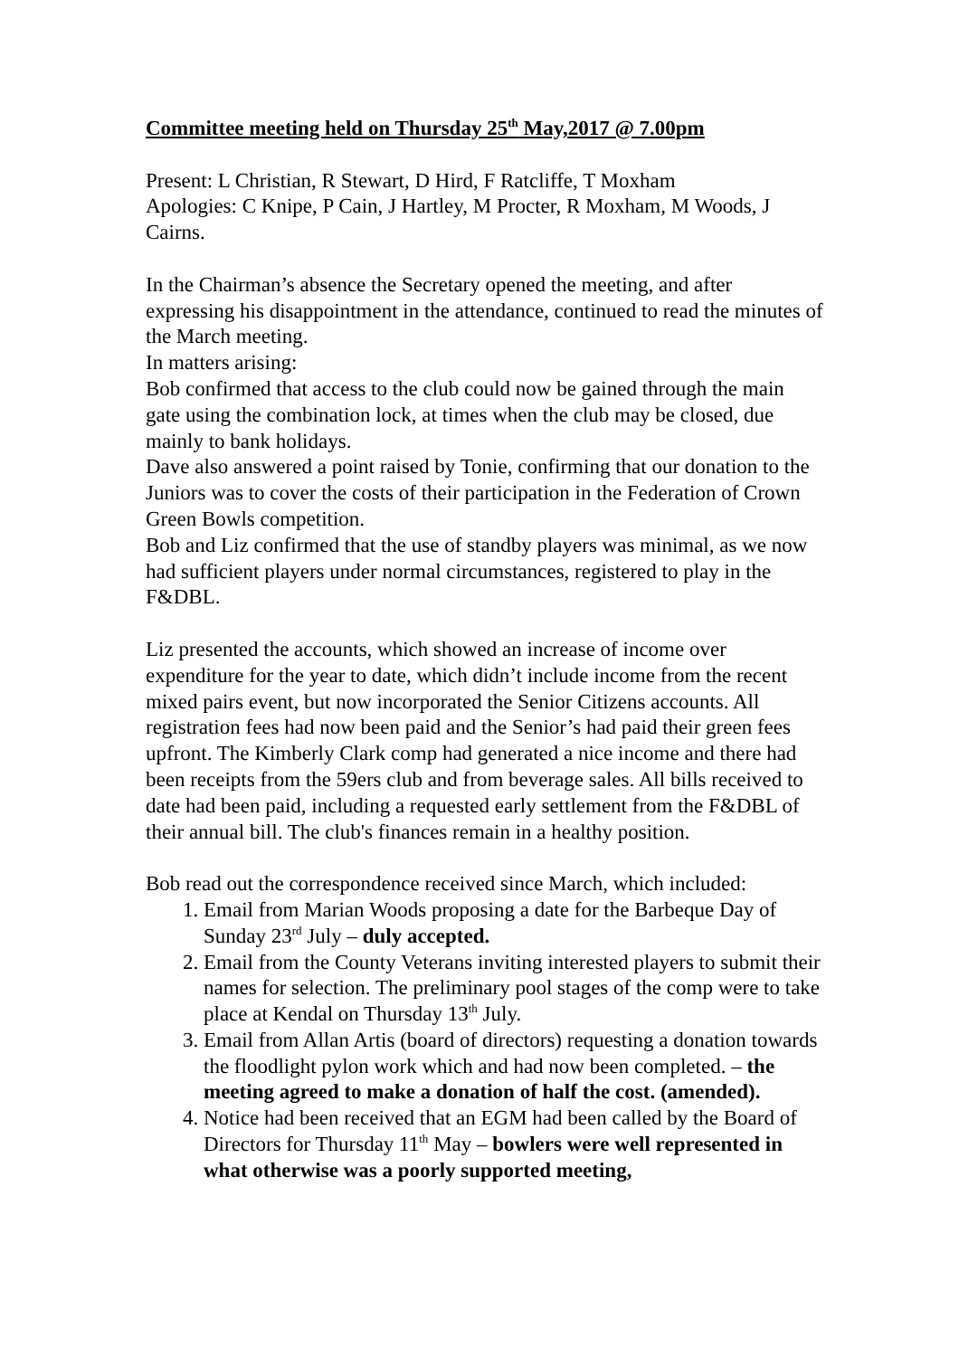Committee meeting held on Thursday 25<sup>th</sup> May,2017 @ 7.00pm
Present: L Christian, R Stewart, D Hird, F Ratcliffe, T Moxham
Apologies: C Knipe, P Cain, J Hartley, M Procter, R Moxham, M Woods, J Cairns.
In the Chairman’s absence the Secretary opened the meeting, and after expressing his disappointment in the attendance, continued to read the minutes of the March meeting.
In matters arising:
Bob confirmed that access to the club could now be gained through the main gate using the combination lock, at times when the club may be closed, due mainly to bank holidays.
Dave also answered a point raised by Tonie, confirming that our donation to the Juniors was to cover the costs of their participation in the Federation of Crown Green Bowls competition.
Bob and Liz confirmed that the use of standby players was minimal, as we now had sufficient players under normal circumstances, registered to play in the F&DBL.
Liz presented the accounts, which showed an increase of income over expenditure for the year to date, which didn’t include income from the recent mixed pairs event, but now incorporated the Senior Citizens accounts. All registration fees had now been paid and the Senior’s had paid their green fees upfront. The Kimberly Clark comp had generated a nice income and there had been receipts from the 59ers club and from beverage sales. All bills received to date had been paid, including a requested early settlement from the F&DBL of their annual bill. The club's finances remain in a healthy position.
Bob read out the correspondence received since March, which included:
1. Email from Marian Woods proposing a date for the Barbeque Day of Sunday 23<sup>rd</sup> July – duly accepted.
2. Email from the County Veterans inviting interested players to submit their names for selection. The preliminary pool stages of the comp were to take place at Kendal on Thursday 13<sup>th</sup> July.
3. Email from Allan Artis (board of directors) requesting a donation towards the floodlight pylon work which and had now been completed. – the meeting agreed to make a donation of half the cost. (amended).
4. Notice had been received that an EGM had been called by the Board of Directors for Thursday 11<sup>th</sup> May – bowlers were well represented in what otherwise was a poorly supported meeting,